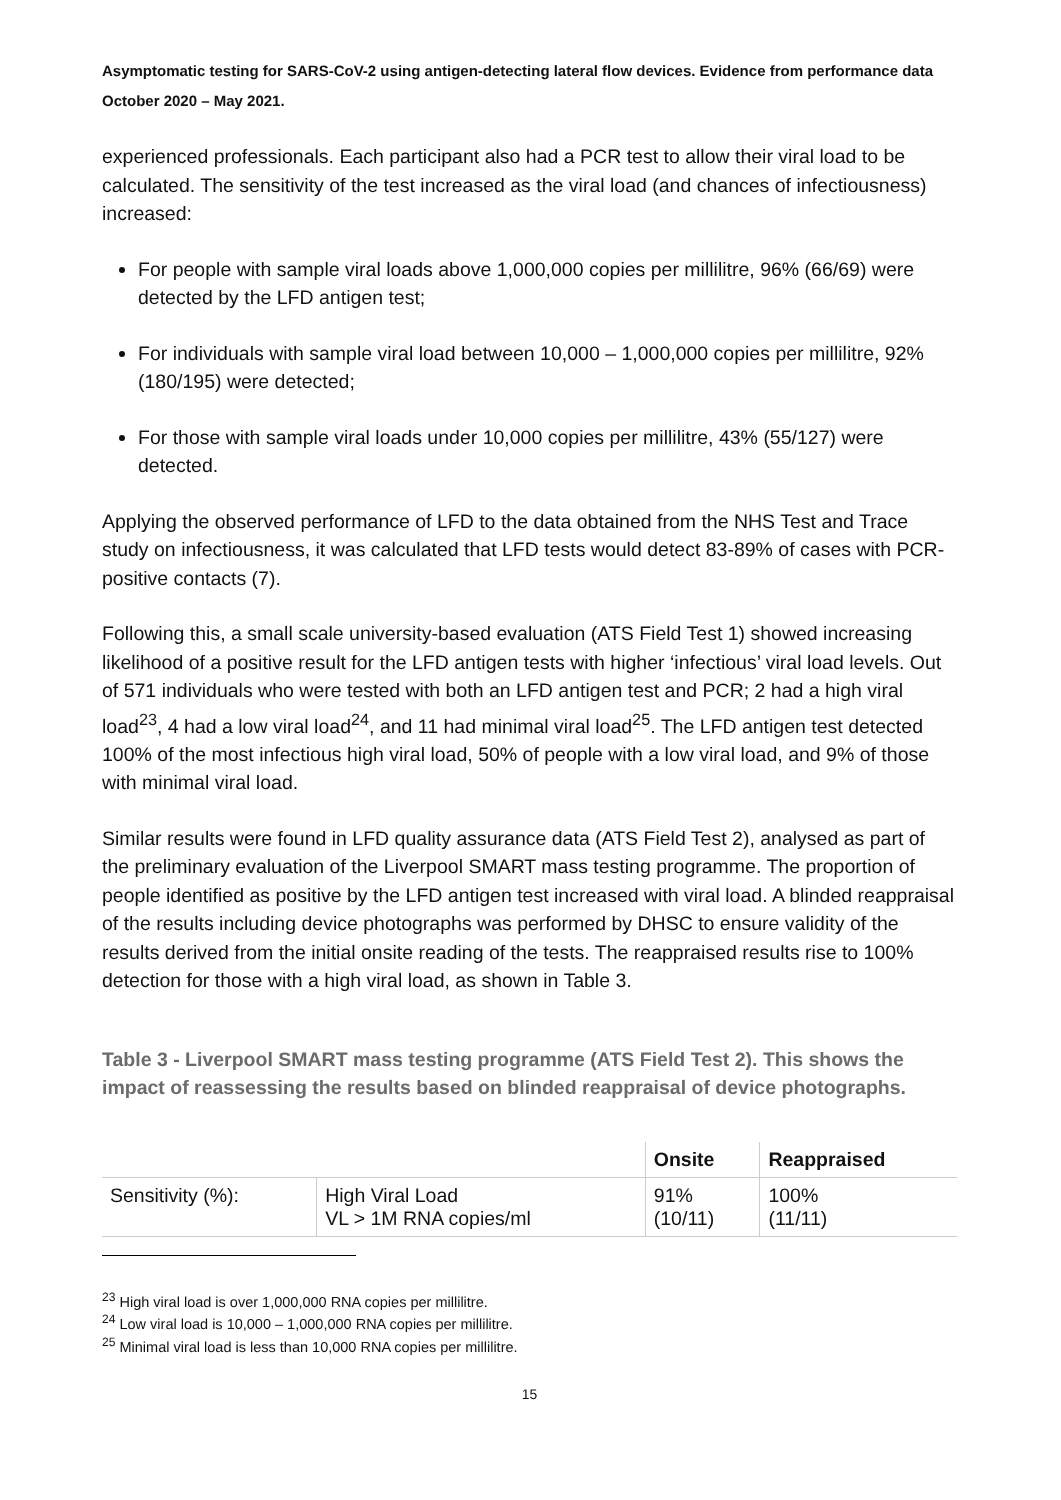Asymptomatic testing for SARS-CoV-2 using antigen-detecting lateral flow devices. Evidence from performance data October 2020 – May 2021.
experienced professionals. Each participant also had a PCR test to allow their viral load to be calculated. The sensitivity of the test increased as the viral load (and chances of infectiousness) increased:
For people with sample viral loads above 1,000,000 copies per millilitre, 96% (66/69) were detected by the LFD antigen test;
For individuals with sample viral load between 10,000 – 1,000,000 copies per millilitre, 92% (180/195) were detected;
For those with sample viral loads under 10,000 copies per millilitre, 43% (55/127) were detected.
Applying the observed performance of LFD to the data obtained from the NHS Test and Trace study on infectiousness, it was calculated that LFD tests would detect 83-89% of cases with PCR-positive contacts (7).
Following this, a small scale university-based evaluation (ATS Field Test 1) showed increasing likelihood of a positive result for the LFD antigen tests with higher ‘infectious’ viral load levels. Out of 571 individuals who were tested with both an LFD antigen test and PCR; 2 had a high viral load<sup>23</sup>, 4 had a low viral load<sup>24</sup>, and 11 had minimal viral load<sup>25</sup>. The LFD antigen test detected 100% of the most infectious high viral load, 50% of people with a low viral load, and 9% of those with minimal viral load.
Similar results were found in LFD quality assurance data (ATS Field Test 2), analysed as part of the preliminary evaluation of the Liverpool SMART mass testing programme. The proportion of people identified as positive by the LFD antigen test increased with viral load. A blinded reappraisal of the results including device photographs was performed by DHSC to ensure validity of the results derived from the initial onsite reading of the tests. The reappraised results rise to 100% detection for those with a high viral load, as shown in Table 3.
Table 3 - Liverpool SMART mass testing programme (ATS Field Test 2). This shows the impact of reassessing the results based on blinded reappraisal of device photographs.
| | | Onsite | Reappraised |
| --- | --- | --- | --- |
| Sensitivity (%): | High Viral Load VL > 1M RNA copies/ml | 91% (10/11) | 100% (11/11) |
<sup>23</sup> High viral load is over 1,000,000 RNA copies per millilitre.
<sup>24</sup> Low viral load is 10,000 – 1,000,000 RNA copies per millilitre.
<sup>25</sup> Minimal viral load is less than 10,000 RNA copies per millilitre.
15